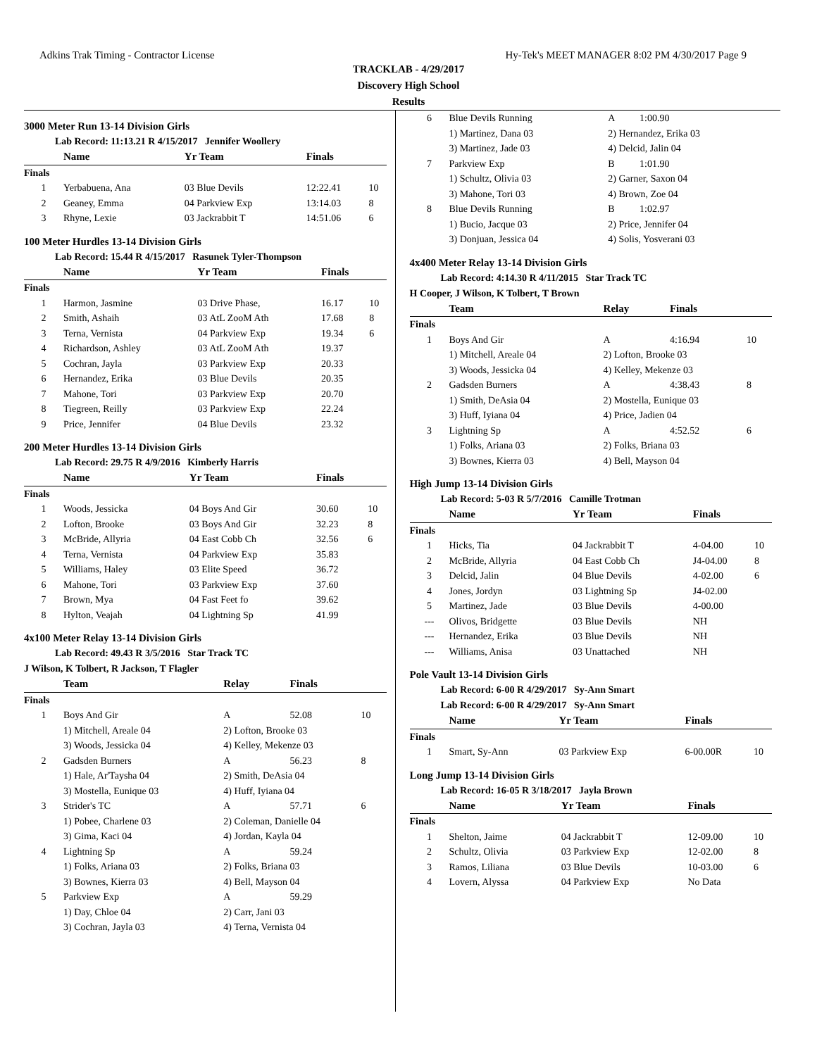Adkins Trak Timing - Contractor License Hy-Tek's MEET MANAGER 8:02 PM 4/30/2017 Page 9
TRACKLAB - 4/29/2017
Discovery High School
Results
3000 Meter Run 13-14 Division Girls
Lab Record: 11:13.21 R 4/15/2017 Jennifer Woollery
| | Name | Yr Team | Finals | |
| --- | --- | --- | --- | --- |
| Finals | | | | |
| 1 | Yerbabuena, Ana | 03 Blue Devils | 12:22.41 | 10 |
| 2 | Geaney, Emma | 04 Parkview Exp | 13:14.03 | 8 |
| 3 | Rhyne, Lexie | 03 Jackrabbit T | 14:51.06 | 6 |
100 Meter Hurdles 13-14 Division Girls
Lab Record: 15.44 R 4/15/2017 Rasunek Tyler-Thompson
| | Name | Yr Team | Finals | |
| --- | --- | --- | --- | --- |
| Finals | | | | |
| 1 | Harmon, Jasmine | 03 Drive Phase, | 16.17 | 10 |
| 2 | Smith, Ashaih | 03 AtL ZooM Ath | 17.68 | 8 |
| 3 | Terna, Vernista | 04 Parkview Exp | 19.34 | 6 |
| 4 | Richardson, Ashley | 03 AtL ZooM Ath | 19.37 | |
| 5 | Cochran, Jayla | 03 Parkview Exp | 20.33 | |
| 6 | Hernandez, Erika | 03 Blue Devils | 20.35 | |
| 7 | Mahone, Tori | 03 Parkview Exp | 20.70 | |
| 8 | Tiegreen, Reilly | 03 Parkview Exp | 22.24 | |
| 9 | Price, Jennifer | 04 Blue Devils | 23.32 | |
200 Meter Hurdles 13-14 Division Girls
Lab Record: 29.75 R 4/9/2016 Kimberly Harris
| | Name | Yr Team | Finals | |
| --- | --- | --- | --- | --- |
| Finals | | | | |
| 1 | Woods, Jessicka | 04 Boys And Gir | 30.60 | 10 |
| 2 | Lofton, Brooke | 03 Boys And Gir | 32.23 | 8 |
| 3 | McBride, Allyria | 04 East Cobb Ch | 32.56 | 6 |
| 4 | Terna, Vernista | 04 Parkview Exp | 35.83 | |
| 5 | Williams, Haley | 03 Elite Speed | 36.72 | |
| 6 | Mahone, Tori | 03 Parkview Exp | 37.60 | |
| 7 | Brown, Mya | 04 Fast Feet fo | 39.62 | |
| 8 | Hylton, Veajah | 04 Lightning Sp | 41.99 | |
4x100 Meter Relay 13-14 Division Girls
Lab Record: 49.43 R 3/5/2016 Star Track TC
J Wilson, K Tolbert, R Jackson, T Flagler
| | Team | Relay | Finals | |
| --- | --- | --- | --- | --- |
| Finals | | | | |
| 1 | Boys And Gir | A | 52.08 | 10 |
| | 1) Mitchell, Areale 04 | 2) Lofton, Brooke 03 | | |
| | 3) Woods, Jessicka 04 | 4) Kelley, Mekenze 03 | | |
| 2 | Gadsden Burners | A | 56.23 | 8 |
| | 1) Hale, Ar'Taysha 04 | 2) Smith, DeAsia 04 | | |
| | 3) Mostella, Eunique 03 | 4) Huff, Iyiana 04 | | |
| 3 | Strider's TC | A | 57.71 | 6 |
| | 1) Pobee, Charlene 03 | 2) Coleman, Danielle 04 | | |
| | 3) Gima, Kaci 04 | 4) Jordan, Kayla 04 | | |
| 4 | Lightning Sp | A | 59.24 | |
| | 1) Folks, Ariana 03 | 2) Folks, Briana 03 | | |
| | 3) Bownes, Kierra 03 | 4) Bell, Mayson 04 | | |
| 5 | Parkview Exp | A | 59.29 | |
| | 1) Day, Chloe 04 | 2) Carr, Jani 03 | | |
| | 3) Cochran, Jayla 03 | 4) Terna, Vernista 04 | | |
| 6 | Blue Devils Running | A | 1:00.90 | |
| | 1) Martinez, Dana 03 | 2) Hernandez, Erika 03 | | |
| | 3) Martinez, Jade 03 | 4) Delcid, Jalin 04 | | |
| 7 | Parkview Exp | B | 1:01.90 | |
| | 1) Schultz, Olivia 03 | 2) Garner, Saxon 04 | | |
| | 3) Mahone, Tori 03 | 4) Brown, Zoe 04 | | |
| 8 | Blue Devils Running | B | 1:02.97 | |
| | 1) Bucio, Jacque 03 | 2) Price, Jennifer 04 | | |
| | 3) Donjuan, Jessica 04 | 4) Solis, Yosverani 03 | | |
4x400 Meter Relay 13-14 Division Girls
Lab Record: 4:14.30 R 4/11/2015 Star Track TC
H Cooper, J Wilson, K Tolbert, T Brown
| | Team | Relay | Finals | |
| --- | --- | --- | --- | --- |
| Finals | | | | |
| 1 | Boys And Gir | A | 4:16.94 | 10 |
| | 1) Mitchell, Areale 04 | 2) Lofton, Brooke 03 | | |
| | 3) Woods, Jessicka 04 | 4) Kelley, Mekenze 03 | | |
| 2 | Gadsden Burners | A | 4:38.43 | 8 |
| | 1) Smith, DeAsia 04 | 2) Mostella, Eunique 03 | | |
| | 3) Huff, Iyiana 04 | 4) Price, Jadien 04 | | |
| 3 | Lightning Sp | A | 4:52.52 | 6 |
| | 1) Folks, Ariana 03 | 2) Folks, Briana 03 | | |
| | 3) Bownes, Kierra 03 | 4) Bell, Mayson 04 | | |
High Jump 13-14 Division Girls
Lab Record: 5-03 R 5/7/2016 Camille Trotman
| | Name | Yr Team | Finals | |
| --- | --- | --- | --- | --- |
| Finals | | | | |
| 1 | Hicks, Tia | 04 Jackrabbit T | 4-04.00 | 10 |
| 2 | McBride, Allyria | 04 East Cobb Ch | J4-04.00 | 8 |
| 3 | Delcid, Jalin | 04 Blue Devils | 4-02.00 | 6 |
| 4 | Jones, Jordyn | 03 Lightning Sp | J4-02.00 | |
| 5 | Martinez, Jade | 03 Blue Devils | 4-00.00 | |
| --- | Olivos, Bridgette | 03 Blue Devils | NH | |
| --- | Hernandez, Erika | 03 Blue Devils | NH | |
| --- | Williams, Anisa | 03 Unattached | NH | |
Pole Vault 13-14 Division Girls
Lab Record: 6-00 R 4/29/2017 Sy-Ann Smart
Lab Record: 6-00 R 4/29/2017 Sy-Ann Smart
| | Name | Yr Team | Finals | |
| --- | --- | --- | --- | --- |
| Finals | | | | |
| 1 | Smart, Sy-Ann | 03 Parkview Exp | 6-00.00R | 10 |
Long Jump 13-14 Division Girls
Lab Record: 16-05 R 3/18/2017 Jayla Brown
| | Name | Yr Team | Finals | |
| --- | --- | --- | --- | --- |
| Finals | | | | |
| 1 | Shelton, Jaime | 04 Jackrabbit T | 12-09.00 | 10 |
| 2 | Schultz, Olivia | 03 Parkview Exp | 12-02.00 | 8 |
| 3 | Ramos, Liliana | 03 Blue Devils | 10-03.00 | 6 |
| 4 | Lovern, Alyssa | 04 Parkview Exp | No Data | |